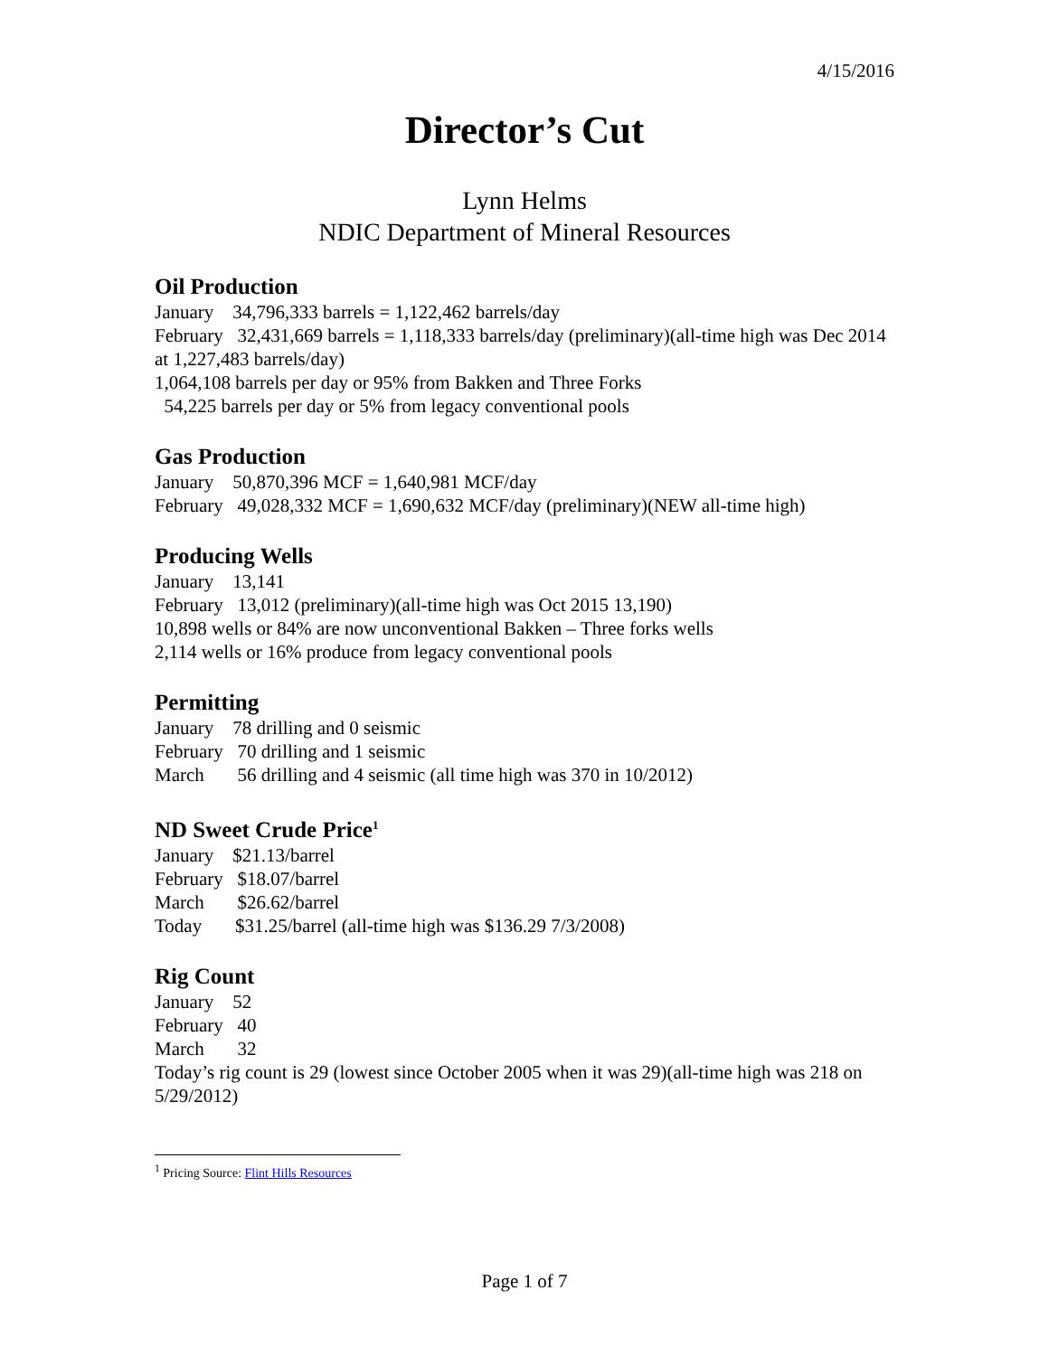4/15/2016
Director’s Cut
Lynn Helms
NDIC Department of Mineral Resources
Oil Production
January 34,796,333 barrels = 1,122,462 barrels/day
February 32,431,669 barrels = 1,118,333 barrels/day (preliminary)(all-time high was Dec 2014 at 1,227,483 barrels/day)
1,064,108 barrels per day or 95% from Bakken and Three Forks
54,225 barrels per day or 5% from legacy conventional pools
Gas Production
January 50,870,396 MCF = 1,640,981 MCF/day
February 49,028,332 MCF = 1,690,632 MCF/day (preliminary)(NEW all-time high)
Producing Wells
January 13,141
February 13,012 (preliminary)(all-time high was Oct 2015 13,190)
10,898 wells or 84% are now unconventional Bakken – Three forks wells
2,114 wells or 16% produce from legacy conventional pools
Permitting
January 78 drilling and 0 seismic
February 70 drilling and 1 seismic
March 56 drilling and 4 seismic (all time high was 370 in 10/2012)
ND Sweet Crude Price<sup>1</sup>
January $21.13/barrel
February $18.07/barrel
March $26.62/barrel
Today $31.25/barrel (all-time high was $136.29 7/3/2008)
Rig Count
January 52
February 40
March 32
Today’s rig count is 29 (lowest since October 2005 when it was 29)(all-time high was 218 on 5/29/2012)
<sup>1</sup> Pricing Source: Flint Hills Resources
Page 1 of 7